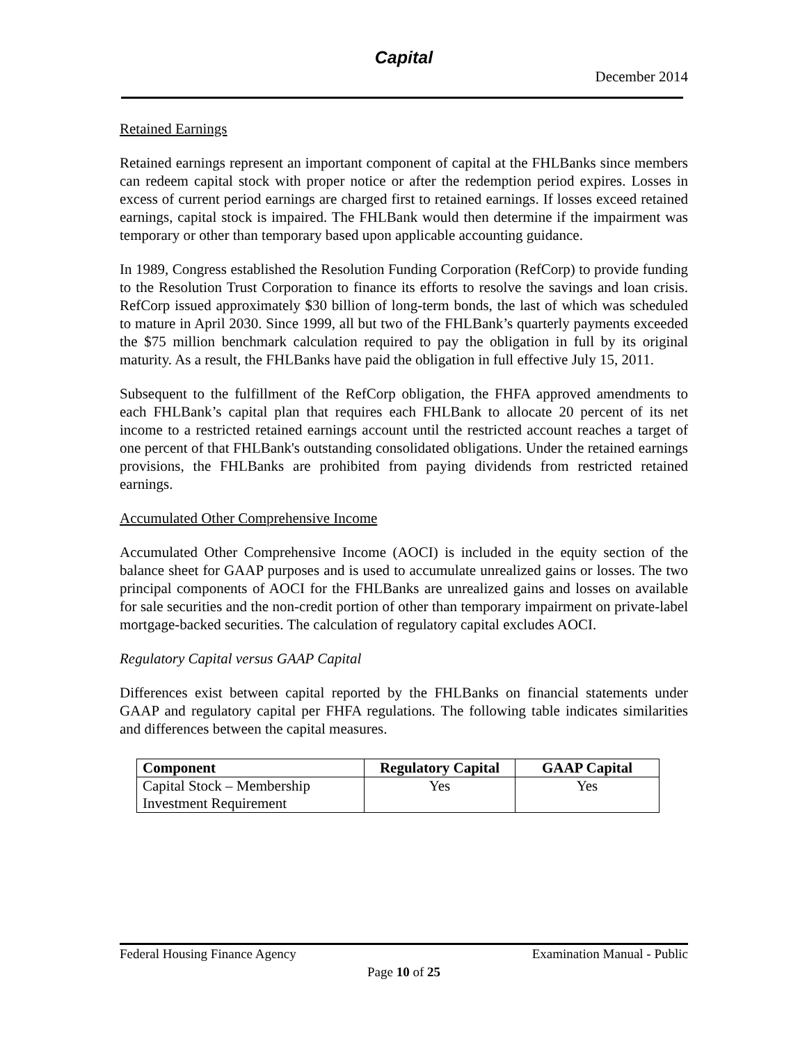Capital
December 2014
Retained Earnings
Retained earnings represent an important component of capital at the FHLBanks since members can redeem capital stock with proper notice or after the redemption period expires. Losses in excess of current period earnings are charged first to retained earnings. If losses exceed retained earnings, capital stock is impaired. The FHLBank would then determine if the impairment was temporary or other than temporary based upon applicable accounting guidance.
In 1989, Congress established the Resolution Funding Corporation (RefCorp) to provide funding to the Resolution Trust Corporation to finance its efforts to resolve the savings and loan crisis. RefCorp issued approximately $30 billion of long-term bonds, the last of which was scheduled to mature in April 2030. Since 1999, all but two of the FHLBank’s quarterly payments exceeded the $75 million benchmark calculation required to pay the obligation in full by its original maturity. As a result, the FHLBanks have paid the obligation in full effective July 15, 2011.
Subsequent to the fulfillment of the RefCorp obligation, the FHFA approved amendments to each FHLBank’s capital plan that requires each FHLBank to allocate 20 percent of its net income to a restricted retained earnings account until the restricted account reaches a target of one percent of that FHLBank's outstanding consolidated obligations. Under the retained earnings provisions, the FHLBanks are prohibited from paying dividends from restricted retained earnings.
Accumulated Other Comprehensive Income
Accumulated Other Comprehensive Income (AOCI) is included in the equity section of the balance sheet for GAAP purposes and is used to accumulate unrealized gains or losses. The two principal components of AOCI for the FHLBanks are unrealized gains and losses on available for sale securities and the non-credit portion of other than temporary impairment on private-label mortgage-backed securities. The calculation of regulatory capital excludes AOCI.
Regulatory Capital versus GAAP Capital
Differences exist between capital reported by the FHLBanks on financial statements under GAAP and regulatory capital per FHFA regulations. The following table indicates similarities and differences between the capital measures.
| Component | Regulatory Capital | GAAP Capital |
| --- | --- | --- |
| Capital Stock – Membership Investment Requirement | Yes | Yes |
Federal Housing Finance Agency Examination Manual - Public
Page 10 of 25